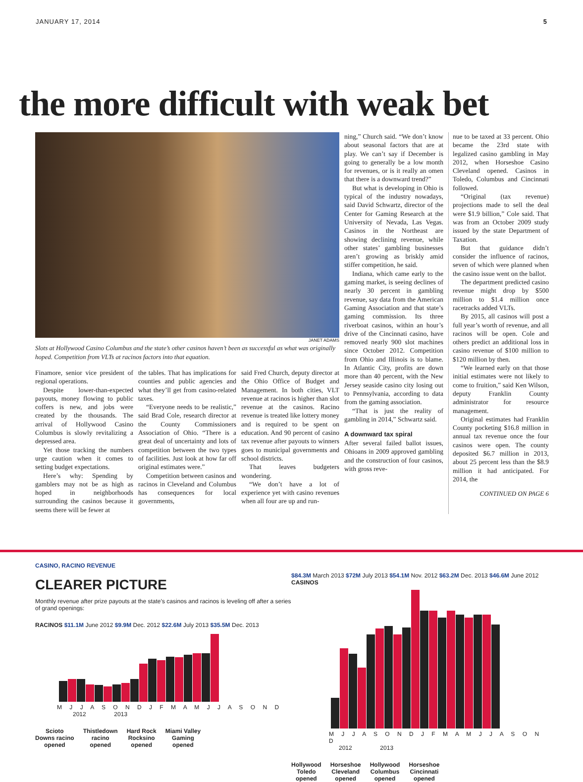JANUARY 17, 2014 5
the more difficult with weak bet
JANET ADAMS
Slots at Hollywood Casino Columbus and the state’s other casinos haven’t been as successful as what was originally hoped. Competition from VLTs at racinos factors into that equation.
Finamore, senior vice president of regional operations.
Despite lower-than-expected payouts, money flowing to public coffers is new, and jobs were created by the thousands. The arrival of Hollywood Casino Columbus is slowly revitalizing a depressed area.
Yet those tracking the numbers urge caution when it comes to setting budget expectations.
Here’s why: Spending by gamblers may not be as high as hoped in neighborhoods surrounding the casinos because it seems there will be fewer at
the tables. That has implications for counties and public agencies and what they’ll get from casino-related taxes.
“Everyone needs to be realistic,” said Brad Cole, research director at the County Commissioners Association of Ohio. “There is a great deal of uncertainty and lots of competition between the two types of facilities. Just look at how far off original estimates were.”
Competition between casinos and racinos in Cleveland and Columbus has consequences for local governments,
said Fred Church, deputy director at the Ohio Office of Budget and Management. In both cities, VLT revenue at racinos is higher than slot revenue at the casinos. Racino revenue is treated like lottery money and is required to be spent on education. And 90 percent of casino tax revenue after payouts to winners goes to municipal governments and school districts.
That leaves budgeters wondering.
“We don’t have a lot of experience yet with casino revenues when all four are up and run-
ning,” Church said. “We don’t know about seasonal factors that are at play. We can’t say if December is going to generally be a low month for revenues, or is it really an omen that there is a downward trend?”
But what is developing in Ohio is typical of the industry nowadays, said David Schwartz, director of the Center for Gaming Research at the University of Nevada, Las Vegas. Casinos in the Northeast are showing declining revenue, while other states’ gambling businesses aren’t growing as briskly amid stiffer competition, he said.
Indiana, which came early to the gaming market, is seeing declines of nearly 30 percent in gambling revenue, say data from the American Gaming Association and that state’s gaming commission. Its three riverboat casinos, within an hour’s drive of the Cincinnati casino, have removed nearly 900 slot machines since October 2012. Competition from Ohio and Illinois is to blame. In Atlantic City, profits are down more than 40 percent, with the New Jersey seaside casino city losing out to Pennsylvania, according to data from the gaming association.
“That is just the reality of gambling in 2014,” Schwartz said.
A downward tax spiral
After several failed ballot issues, Ohioans in 2009 approved gambling and the construction of four casinos, with gross reve-
nue to be taxed at 33 percent. Ohio became the 23rd state with legalized casino gambling in May 2012, when Horseshoe Casino Cleveland opened. Casinos in Toledo, Columbus and Cincinnati followed.
“Original (tax revenue) projections made to sell the deal were $1.9 billion,” Cole said. That was from an October 2009 study issued by the state Department of Taxation.
But that guidance didn’t consider the influence of racinos, seven of which were planned when the casino issue went on the ballot.
The department predicted casino revenue might drop by $500 million to $1.4 million once racetracks added VLTs.
By 2015, all casinos will post a full year’s worth of revenue, and all racinos will be open. Cole and others predict an additional loss in casino revenue of $100 million to $120 million by then.
“We learned early on that those initial estimates were not likely to come to fruition,” said Ken Wilson, deputy Franklin County administrator for resource management.
Original estimates had Franklin County pocketing $16.8 million in annual tax revenue once the four casinos were open. The county deposited $6.7 million in 2013, about 25 percent less than the $8.9 million it had anticipated. For 2014, the
CONTINUED ON PAGE 6
CASINO, RACINO REVENUE
CLEARER PICTURE
Monthly revenue after prize payouts at the state’s casinos and racinos is leveling off after a series of grand openings:
RACINOS $11.1M June 2012 $9.9M Dec. 2012 $22.6M July 2013 $35.5M Dec. 2013
M J J A S O N D J F M A M J J A S O N D
2012 2013
Scioto
Downs racino
opened Thistledown
racino
opened Hard Rock
Rocksino
opened Miami Valley
Gaming
opened
$84.3M March 2013 $72M July 2013 $54.1M Nov. 2012 $63.2M Dec. 2013 $46.6M June 2012
CASINOS
M J J A S O N D J F M A M J J A S O N D
2012 2013
Hollywood
Toledo
opened Horseshoe
Cleveland
opened Hollywood
Columbus
opened Horseshoe
Cincinnati
opened